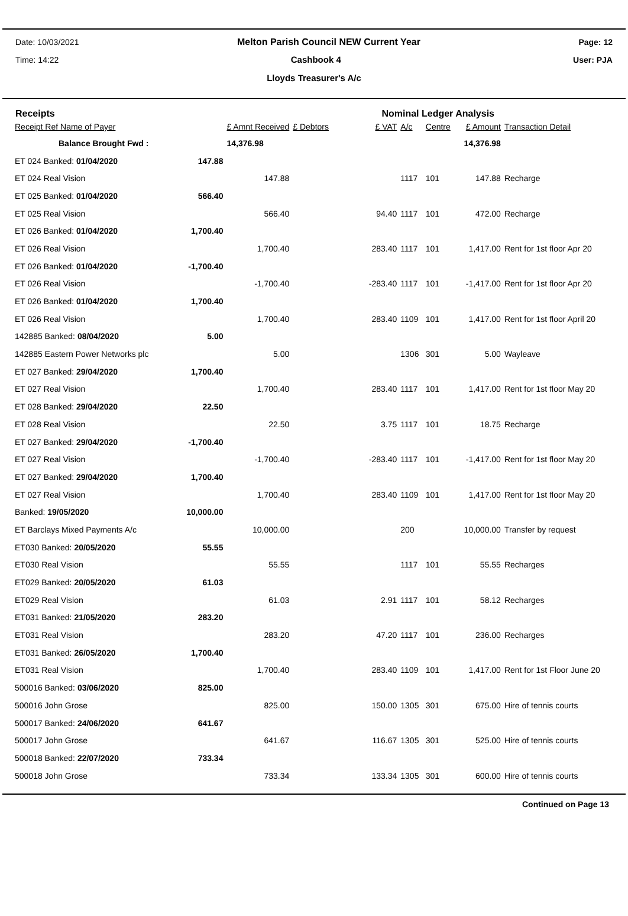Date: 10/03/2021 Melton Parish Council NEW Current Year Page: 12
Time: 14:22 Cashbook 4 User: PJA
Lloyds Treasurer's A/c
Receipts Nominal Ledger Analysis
| Receipt Ref Name of Payer | | £ Amnt Received | £ Debtors | £ VAT | A/c | Centre | £ Amount | Transaction Detail |
| --- | --- | --- | --- | --- | --- | --- | --- | --- |
| Balance Brought Fwd : | | 14,376.98 | | | | | 14,376.98 | |
| ET 024 Banked: 01/04/2020 | 147.88 | | | | | | | |
| ET 024 Real Vision | | 147.88 | | | 1117 | 101 | 147.88 | Recharge |
| ET 025 Banked: 01/04/2020 | 566.40 | | | | | | | |
| ET 025 Real Vision | | 566.40 | | 94.40 | 1117 | 101 | 472.00 | Recharge |
| ET 026 Banked: 01/04/2020 | 1,700.40 | | | | | | | |
| ET 026 Real Vision | | 1,700.40 | | 283.40 | 1117 | 101 | 1,417.00 | Rent for 1st floor Apr 20 |
| ET 026 Banked: 01/04/2020 | -1,700.40 | | | | | | | |
| ET 026 Real Vision | | -1,700.40 | | -283.40 | 1117 | 101 | -1,417.00 | Rent for 1st floor Apr 20 |
| ET 026 Banked: 01/04/2020 | 1,700.40 | | | | | | | |
| ET 026 Real Vision | | 1,700.40 | | 283.40 | 1109 | 101 | 1,417.00 | Rent for 1st floor April 20 |
| 142885 Banked: 08/04/2020 | 5.00 | | | | | | | |
| 142885 Eastern Power Networks plc | | 5.00 | | | 1306 | 301 | 5.00 | Wayleave |
| ET 027 Banked: 29/04/2020 | 1,700.40 | | | | | | | |
| ET 027 Real Vision | | 1,700.40 | | 283.40 | 1117 | 101 | 1,417.00 | Rent for 1st floor May 20 |
| ET 028 Banked: 29/04/2020 | 22.50 | | | | | | | |
| ET 028 Real Vision | | 22.50 | | 3.75 | 1117 | 101 | 18.75 | Recharge |
| ET 027 Banked: 29/04/2020 | -1,700.40 | | | | | | | |
| ET 027 Real Vision | | -1,700.40 | | -283.40 | 1117 | 101 | -1,417.00 | Rent for 1st floor May 20 |
| ET 027 Banked: 29/04/2020 | 1,700.40 | | | | | | | |
| ET 027 Real Vision | | 1,700.40 | | 283.40 | 1109 | 101 | 1,417.00 | Rent for 1st floor May 20 |
| Banked: 19/05/2020 | 10,000.00 | | | | | | | |
| ET Barclays Mixed Payments A/c | | 10,000.00 | | | 200 | | 10,000.00 | Transfer by request |
| ET030 Banked: 20/05/2020 | 55.55 | | | | | | | |
| ET030 Real Vision | | 55.55 | | | 1117 | 101 | 55.55 | Recharges |
| ET029 Banked: 20/05/2020 | 61.03 | | | | | | | |
| ET029 Real Vision | | 61.03 | | 2.91 | 1117 | 101 | 58.12 | Recharges |
| ET031 Banked: 21/05/2020 | 283.20 | | | | | | | |
| ET031 Real Vision | | 283.20 | | 47.20 | 1117 | 101 | 236.00 | Recharges |
| ET031 Banked: 26/05/2020 | 1,700.40 | | | | | | | |
| ET031 Real Vision | | 1,700.40 | | 283.40 | 1109 | 101 | 1,417.00 | Rent for 1st Floor June 20 |
| 500016 Banked: 03/06/2020 | 825.00 | | | | | | | |
| 500016 John Grose | | 825.00 | | 150.00 | 1305 | 301 | 675.00 | Hire of tennis courts |
| 500017 Banked: 24/06/2020 | 641.67 | | | | | | | |
| 500017 John Grose | | 641.67 | | 116.67 | 1305 | 301 | 525.00 | Hire of tennis courts |
| 500018 Banked: 22/07/2020 | 733.34 | | | | | | | |
| 500018 John Grose | | 733.34 | | 133.34 | 1305 | 301 | 600.00 | Hire of tennis courts |
Continued on Page 13